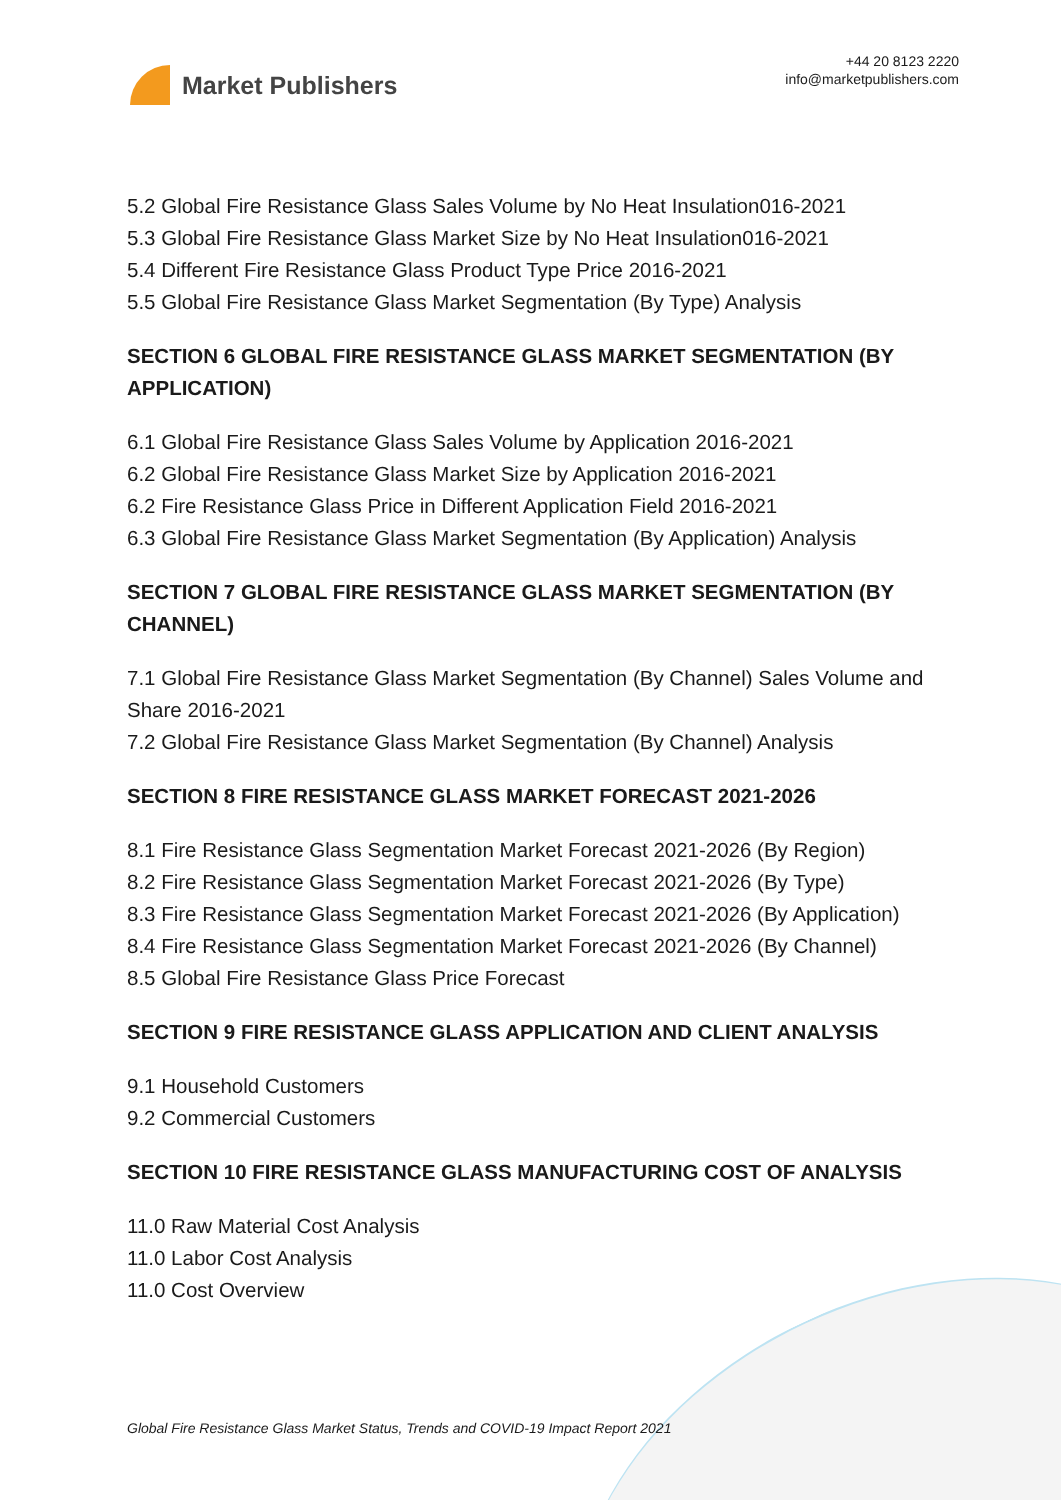Market Publishers
+44 20 8123 2220
info@marketpublishers.com
5.2 Global Fire Resistance Glass Sales Volume by No Heat Insulation016-2021
5.3 Global Fire Resistance Glass Market Size by No Heat Insulation016-2021
5.4 Different Fire Resistance Glass Product Type Price 2016-2021
5.5 Global Fire Resistance Glass Market Segmentation (By Type) Analysis
SECTION 6 GLOBAL FIRE RESISTANCE GLASS MARKET SEGMENTATION (BY APPLICATION)
6.1 Global Fire Resistance Glass Sales Volume by Application 2016-2021
6.2 Global Fire Resistance Glass Market Size by Application 2016-2021
6.2 Fire Resistance Glass Price in Different Application Field 2016-2021
6.3 Global Fire Resistance Glass Market Segmentation (By Application) Analysis
SECTION 7 GLOBAL FIRE RESISTANCE GLASS MARKET SEGMENTATION (BY CHANNEL)
7.1 Global Fire Resistance Glass Market Segmentation (By Channel) Sales Volume and Share 2016-2021
7.2 Global Fire Resistance Glass Market Segmentation (By Channel) Analysis
SECTION 8 FIRE RESISTANCE GLASS MARKET FORECAST 2021-2026
8.1 Fire Resistance Glass Segmentation Market Forecast 2021-2026 (By Region)
8.2 Fire Resistance Glass Segmentation Market Forecast 2021-2026 (By Type)
8.3 Fire Resistance Glass Segmentation Market Forecast 2021-2026 (By Application)
8.4 Fire Resistance Glass Segmentation Market Forecast 2021-2026 (By Channel)
8.5 Global Fire Resistance Glass Price Forecast
SECTION 9 FIRE RESISTANCE GLASS APPLICATION AND CLIENT ANALYSIS
9.1 Household Customers
9.2 Commercial Customers
SECTION 10 FIRE RESISTANCE GLASS MANUFACTURING COST OF ANALYSIS
11.0 Raw Material Cost Analysis
11.0 Labor Cost Analysis
11.0 Cost Overview
Global Fire Resistance Glass Market Status, Trends and COVID-19 Impact Report 2021